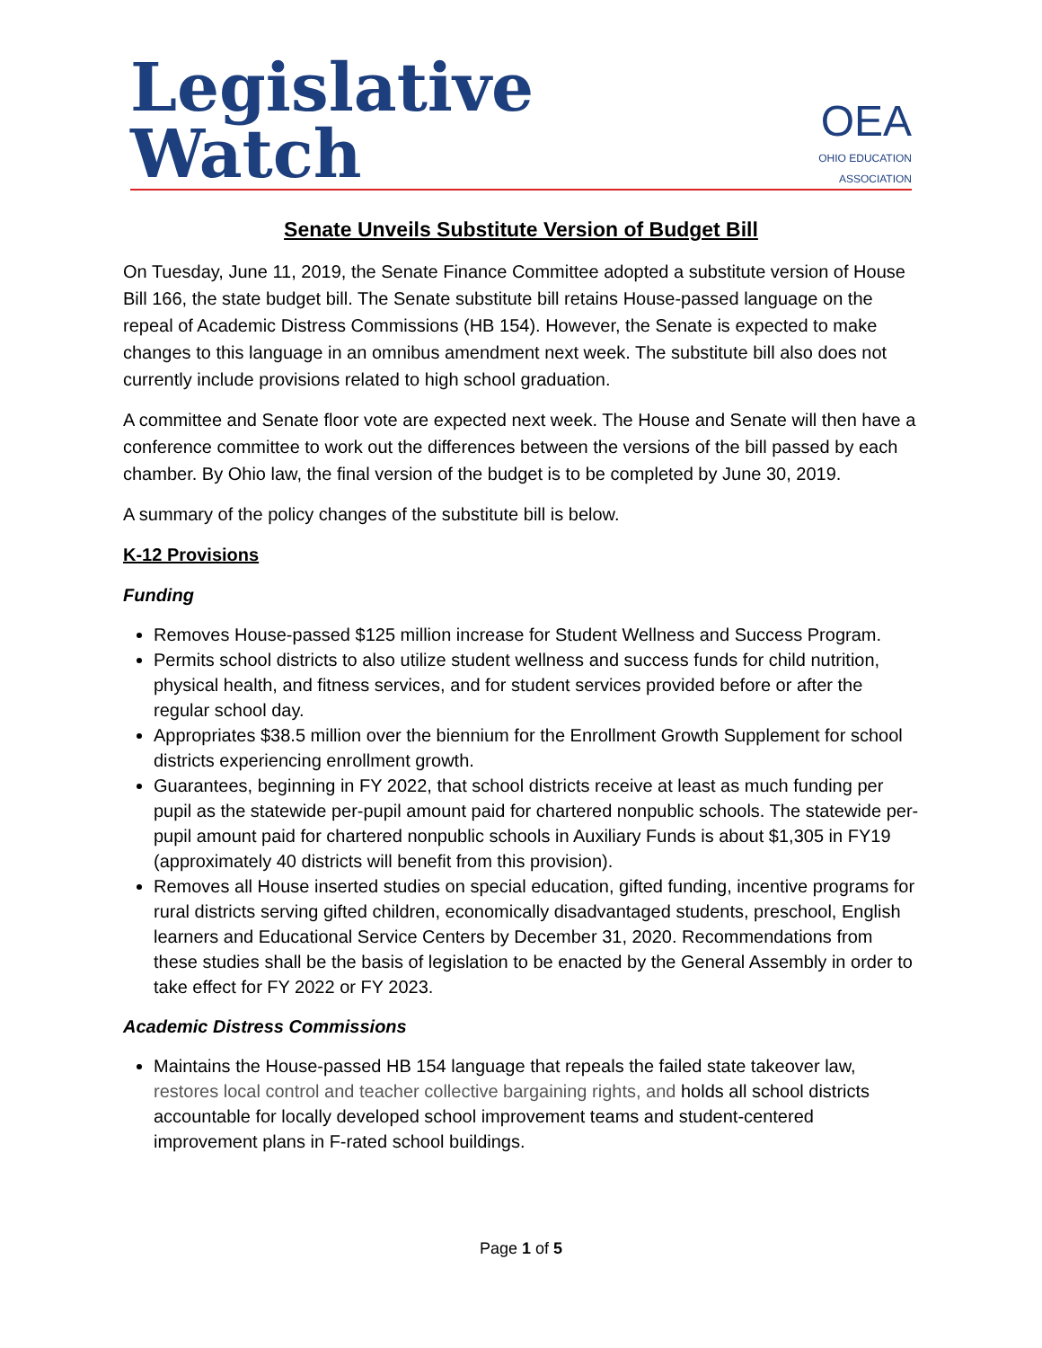Legislative Watch
OEA
OHIO EDUCATION ASSOCIATION
Senate Unveils Substitute Version of Budget Bill
On Tuesday, June 11, 2019, the Senate Finance Committee adopted a substitute version of House Bill 166, the state budget bill. The Senate substitute bill retains House-passed language on the repeal of Academic Distress Commissions (HB 154). However, the Senate is expected to make changes to this language in an omnibus amendment next week. The substitute bill also does not currently include provisions related to high school graduation.
A committee and Senate floor vote are expected next week. The House and Senate will then have a conference committee to work out the differences between the versions of the bill passed by each chamber. By Ohio law, the final version of the budget is to be completed by June 30, 2019.
A summary of the policy changes of the substitute bill is below.
K-12 Provisions
Funding
Removes House-passed $125 million increase for Student Wellness and Success Program.
Permits school districts to also utilize student wellness and success funds for child nutrition, physical health, and fitness services, and for student services provided before or after the regular school day.
Appropriates $38.5 million over the biennium for the Enrollment Growth Supplement for school districts experiencing enrollment growth.
Guarantees, beginning in FY 2022, that school districts receive at least as much funding per pupil as the statewide per-pupil amount paid for chartered nonpublic schools. The statewide per-pupil amount paid for chartered nonpublic schools in Auxiliary Funds is about $1,305 in FY19 (approximately 40 districts will benefit from this provision).
Removes all House inserted studies on special education, gifted funding, incentive programs for rural districts serving gifted children, economically disadvantaged students, preschool, English learners and Educational Service Centers by December 31, 2020. Recommendations from these studies shall be the basis of legislation to be enacted by the General Assembly in order to take effect for FY 2022 or FY 2023.
Academic Distress Commissions
Maintains the House-passed HB 154 language that repeals the failed state takeover law, restores local control and teacher collective bargaining rights, and holds all school districts accountable for locally developed school improvement teams and student-centered improvement plans in F-rated school buildings.
Page 1 of 5